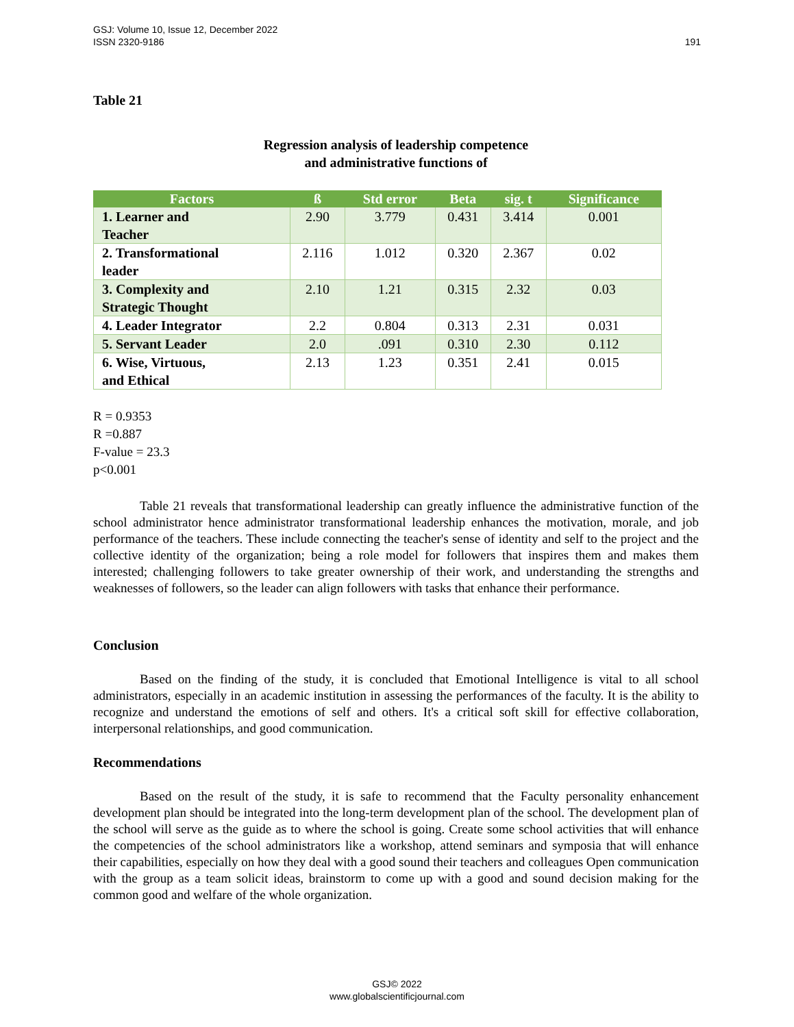191 GSJ: Volume 10, Issue 12, December 2022
ISSN 2320-9186
Table 21
Regression analysis of leadership competence
and administrative functions of
| Factors | ß | Std error | Beta | sig. t | Significance |
| --- | --- | --- | --- | --- | --- |
| 1. Learner and Teacher | 2.90 | 3.779 | 0.431 | 3.414 | 0.001 |
| 2. Transformational leader | 2.116 | 1.012 | 0.320 | 2.367 | 0.02 |
| 3. Complexity and Strategic Thought | 2.10 | 1.21 | 0.315 | 2.32 | 0.03 |
| 4. Leader Integrator | 2.2 | 0.804 | 0.313 | 2.31 | 0.031 |
| 5. Servant Leader | 2.0 | .091 | 0.310 | 2.30 | 0.112 |
| 6. Wise, Virtuous, and Ethical | 2.13 | 1.23 | 0.351 | 2.41 | 0.015 |
R = 0.9353
R =0.887
F-value = 23.3
p<0.001
Table 21 reveals that transformational leadership can greatly influence the administrative function of the school administrator hence administrator transformational leadership enhances the motivation, morale, and job performance of the teachers. These include connecting the teacher's sense of identity and self to the project and the collective identity of the organization; being a role model for followers that inspires them and makes them interested; challenging followers to take greater ownership of their work, and understanding the strengths and weaknesses of followers, so the leader can align followers with tasks that enhance their performance.
Conclusion
Based on the finding of the study, it is concluded that Emotional Intelligence is vital to all school administrators, especially in an academic institution in assessing the performances of the faculty. It is the ability to recognize and understand the emotions of self and others. It's a critical soft skill for effective collaboration, interpersonal relationships, and good communication.
Recommendations
Based on the result of the study, it is safe to recommend that the Faculty personality enhancement development plan should be integrated into the long-term development plan of the school. The development plan of the school will serve as the guide as to where the school is going. Create some school activities that will enhance the competencies of the school administrators like a workshop, attend seminars and symposia that will enhance their capabilities, especially on how they deal with a good sound their teachers and colleagues Open communication with the group as a team solicit ideas, brainstorm to come up with a good and sound decision making for the common good and welfare of the whole organization.
GSJ© 2022
www.globalscientificjournal.com